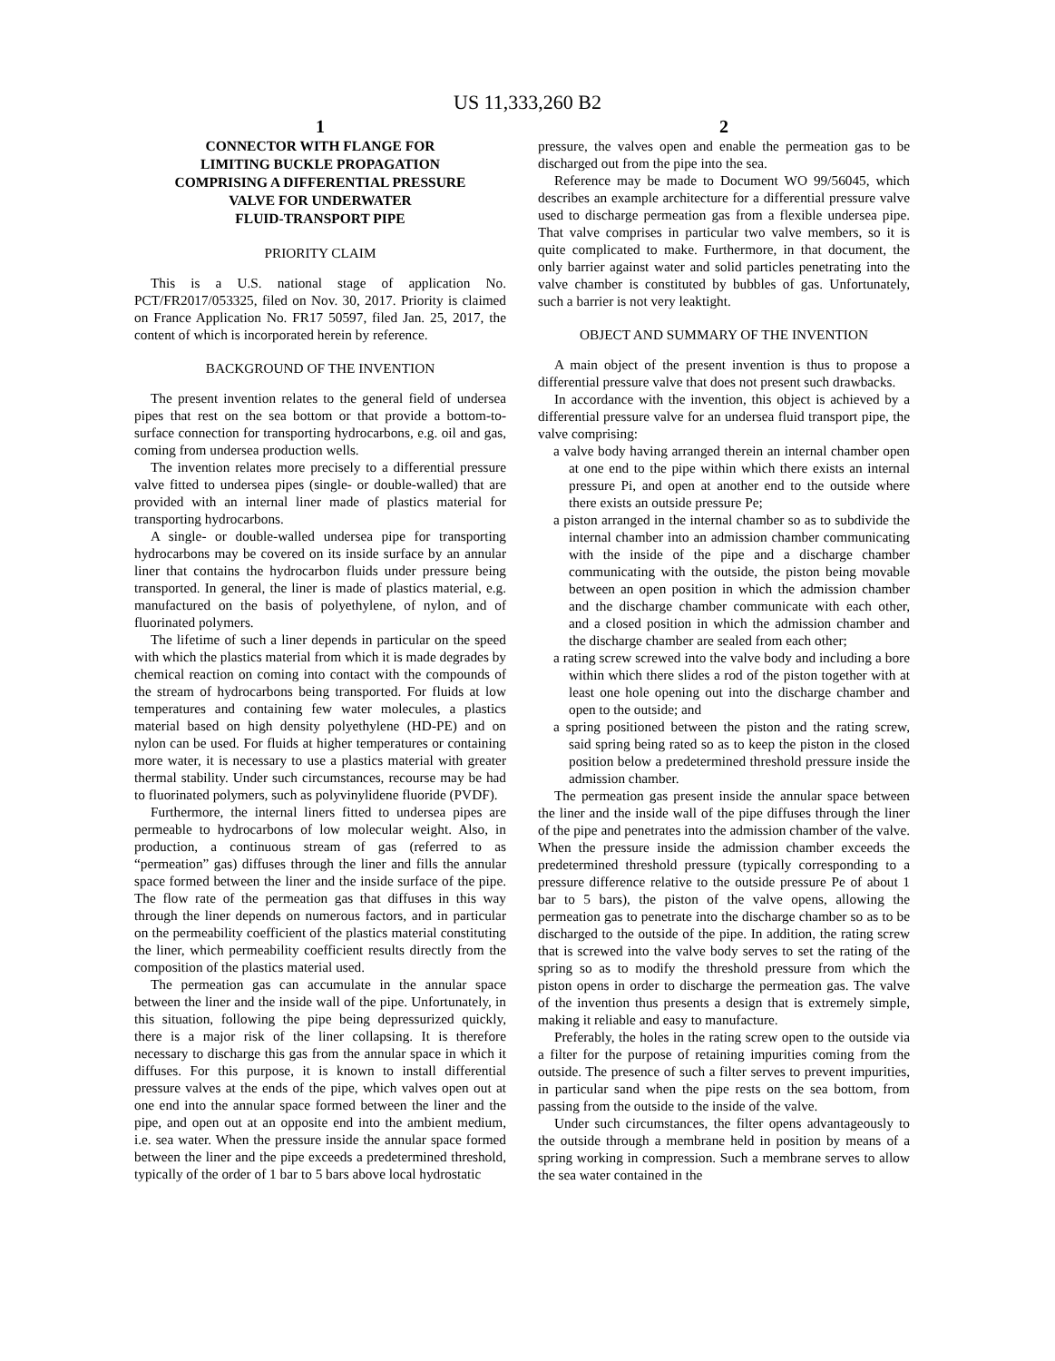US 11,333,260 B2
1
CONNECTOR WITH FLANGE FOR
LIMITING BUCKLE PROPAGATION
COMPRISING A DIFFERENTIAL PRESSURE
VALVE FOR UNDERWATER
FLUID-TRANSPORT PIPE
PRIORITY CLAIM
This is a U.S. national stage of application No. PCT/FR2017/053325, filed on Nov. 30, 2017. Priority is claimed on France Application No. FR17 50597, filed Jan. 25, 2017, the content of which is incorporated herein by reference.
BACKGROUND OF THE INVENTION
The present invention relates to the general field of undersea pipes that rest on the sea bottom or that provide a bottom-to-surface connection for transporting hydrocarbons, e.g. oil and gas, coming from undersea production wells.
The invention relates more precisely to a differential pressure valve fitted to undersea pipes (single- or double-walled) that are provided with an internal liner made of plastics material for transporting hydrocarbons.
A single- or double-walled undersea pipe for transporting hydrocarbons may be covered on its inside surface by an annular liner that contains the hydrocarbon fluids under pressure being transported. In general, the liner is made of plastics material, e.g. manufactured on the basis of polyethylene, of nylon, and of fluorinated polymers.
The lifetime of such a liner depends in particular on the speed with which the plastics material from which it is made degrades by chemical reaction on coming into contact with the compounds of the stream of hydrocarbons being transported. For fluids at low temperatures and containing few water molecules, a plastics material based on high density polyethylene (HD-PE) and on nylon can be used. For fluids at higher temperatures or containing more water, it is necessary to use a plastics material with greater thermal stability. Under such circumstances, recourse may be had to fluorinated polymers, such as polyvinylidene fluoride (PVDF).
Furthermore, the internal liners fitted to undersea pipes are permeable to hydrocarbons of low molecular weight. Also, in production, a continuous stream of gas (referred to as “permeation” gas) diffuses through the liner and fills the annular space formed between the liner and the inside surface of the pipe. The flow rate of the permeation gas that diffuses in this way through the liner depends on numerous factors, and in particular on the permeability coefficient of the plastics material constituting the liner, which permeability coefficient results directly from the composition of the plastics material used.
The permeation gas can accumulate in the annular space between the liner and the inside wall of the pipe. Unfortunately, in this situation, following the pipe being depressurized quickly, there is a major risk of the liner collapsing. It is therefore necessary to discharge this gas from the annular space in which it diffuses. For this purpose, it is known to install differential pressure valves at the ends of the pipe, which valves open out at one end into the annular space formed between the liner and the pipe, and open out at an opposite end into the ambient medium, i.e. sea water. When the pressure inside the annular space formed between the liner and the pipe exceeds a predetermined threshold, typically of the order of 1 bar to 5 bars above local hydrostatic
2
pressure, the valves open and enable the permeation gas to be discharged out from the pipe into the sea.
Reference may be made to Document WO 99/56045, which describes an example architecture for a differential pressure valve used to discharge permeation gas from a flexible undersea pipe. That valve comprises in particular two valve members, so it is quite complicated to make. Furthermore, in that document, the only barrier against water and solid particles penetrating into the valve chamber is constituted by bubbles of gas. Unfortunately, such a barrier is not very leaktight.
OBJECT AND SUMMARY OF THE INVENTION
A main object of the present invention is thus to propose a differential pressure valve that does not present such drawbacks.
In accordance with the invention, this object is achieved by a differential pressure valve for an undersea fluid transport pipe, the valve comprising:
a valve body having arranged therein an internal chamber open at one end to the pipe within which there exists an internal pressure Pi, and open at another end to the outside where there exists an outside pressure Pe;
a piston arranged in the internal chamber so as to subdivide the internal chamber into an admission chamber communicating with the inside of the pipe and a discharge chamber communicating with the outside, the piston being movable between an open position in which the admission chamber and the discharge chamber communicate with each other, and a closed position in which the admission chamber and the discharge chamber are sealed from each other;
a rating screw screwed into the valve body and including a bore within which there slides a rod of the piston together with at least one hole opening out into the discharge chamber and open to the outside; and
a spring positioned between the piston and the rating screw, said spring being rated so as to keep the piston in the closed position below a predetermined threshold pressure inside the admission chamber.
The permeation gas present inside the annular space between the liner and the inside wall of the pipe diffuses through the liner of the pipe and penetrates into the admission chamber of the valve. When the pressure inside the admission chamber exceeds the predetermined threshold pressure (typically corresponding to a pressure difference relative to the outside pressure Pe of about 1 bar to 5 bars), the piston of the valve opens, allowing the permeation gas to penetrate into the discharge chamber so as to be discharged to the outside of the pipe. In addition, the rating screw that is screwed into the valve body serves to set the rating of the spring so as to modify the threshold pressure from which the piston opens in order to discharge the permeation gas. The valve of the invention thus presents a design that is extremely simple, making it reliable and easy to manufacture.
Preferably, the holes in the rating screw open to the outside via a filter for the purpose of retaining impurities coming from the outside. The presence of such a filter serves to prevent impurities, in particular sand when the pipe rests on the sea bottom, from passing from the outside to the inside of the valve.
Under such circumstances, the filter opens advantageously to the outside through a membrane held in position by means of a spring working in compression. Such a membrane serves to allow the sea water contained in the